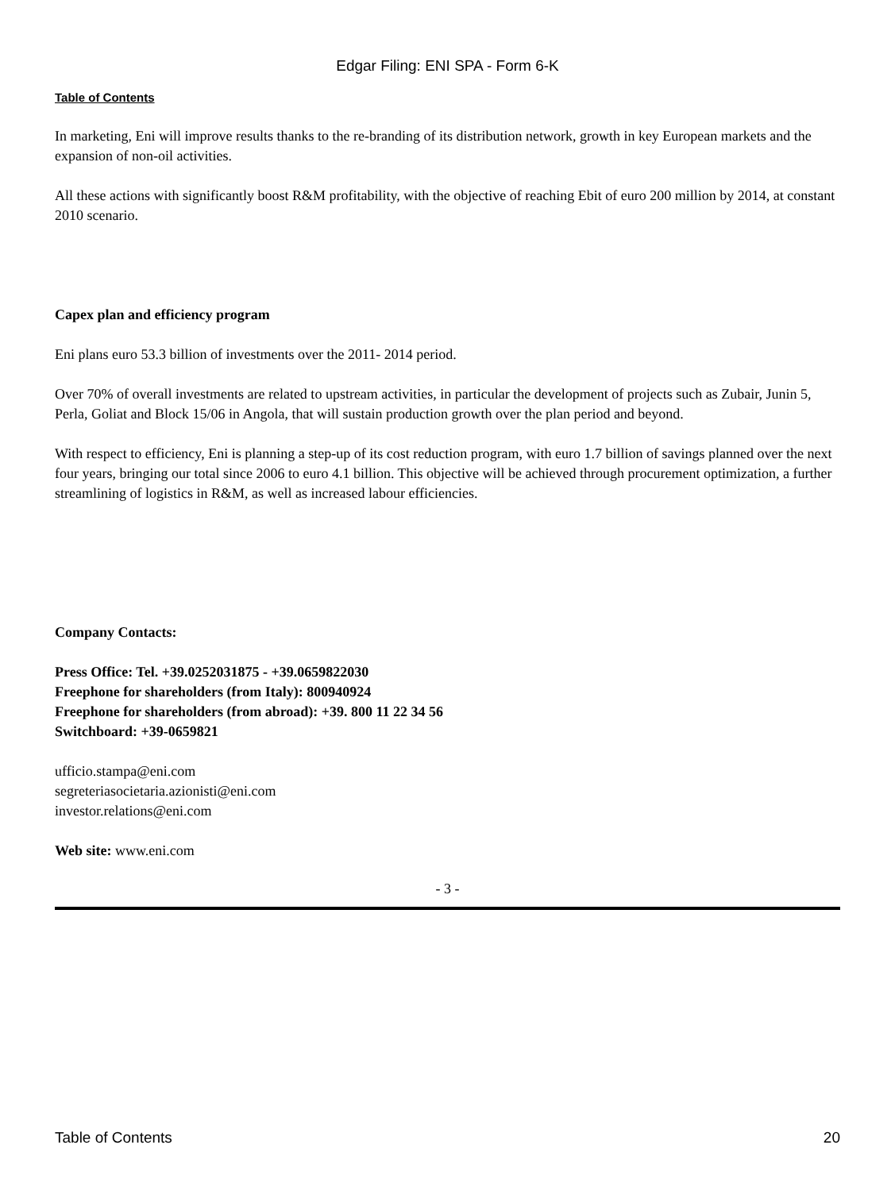Edgar Filing: ENI SPA - Form 6-K
Table of Contents
In marketing, Eni will improve results thanks to the re-branding of its distribution network, growth in key European markets and the expansion of non-oil activities.
All these actions with significantly boost R&M profitability, with the objective of reaching Ebit of euro 200 million by 2014, at constant 2010 scenario.
Capex plan and efficiency program
Eni plans euro 53.3 billion of investments over the 2011- 2014 period.
Over 70% of overall investments are related to upstream activities, in particular the development of projects such as Zubair, Junin 5, Perla, Goliat and Block 15/06 in Angola, that will sustain production growth over the plan period and beyond.
With respect to efficiency, Eni is planning a step-up of its cost reduction program, with euro 1.7 billion of savings planned over the next four years, bringing our total since 2006 to euro 4.1 billion. This objective will be achieved through procurement optimization, a further streamlining of logistics in R&M, as well as increased labour efficiencies.
Company Contacts:
Press Office: Tel. +39.0252031875 - +39.0659822030
Freephone for shareholders (from Italy): 800940924
Freephone for shareholders (from abroad): +39. 800 11 22 34 56
Switchboard: +39-0659821
ufficio.stampa@eni.com
segreteriasocietaria.azionisti@eni.com
investor.relations@eni.com
Web site: www.eni.com
- 3 -
Table of Contents 20